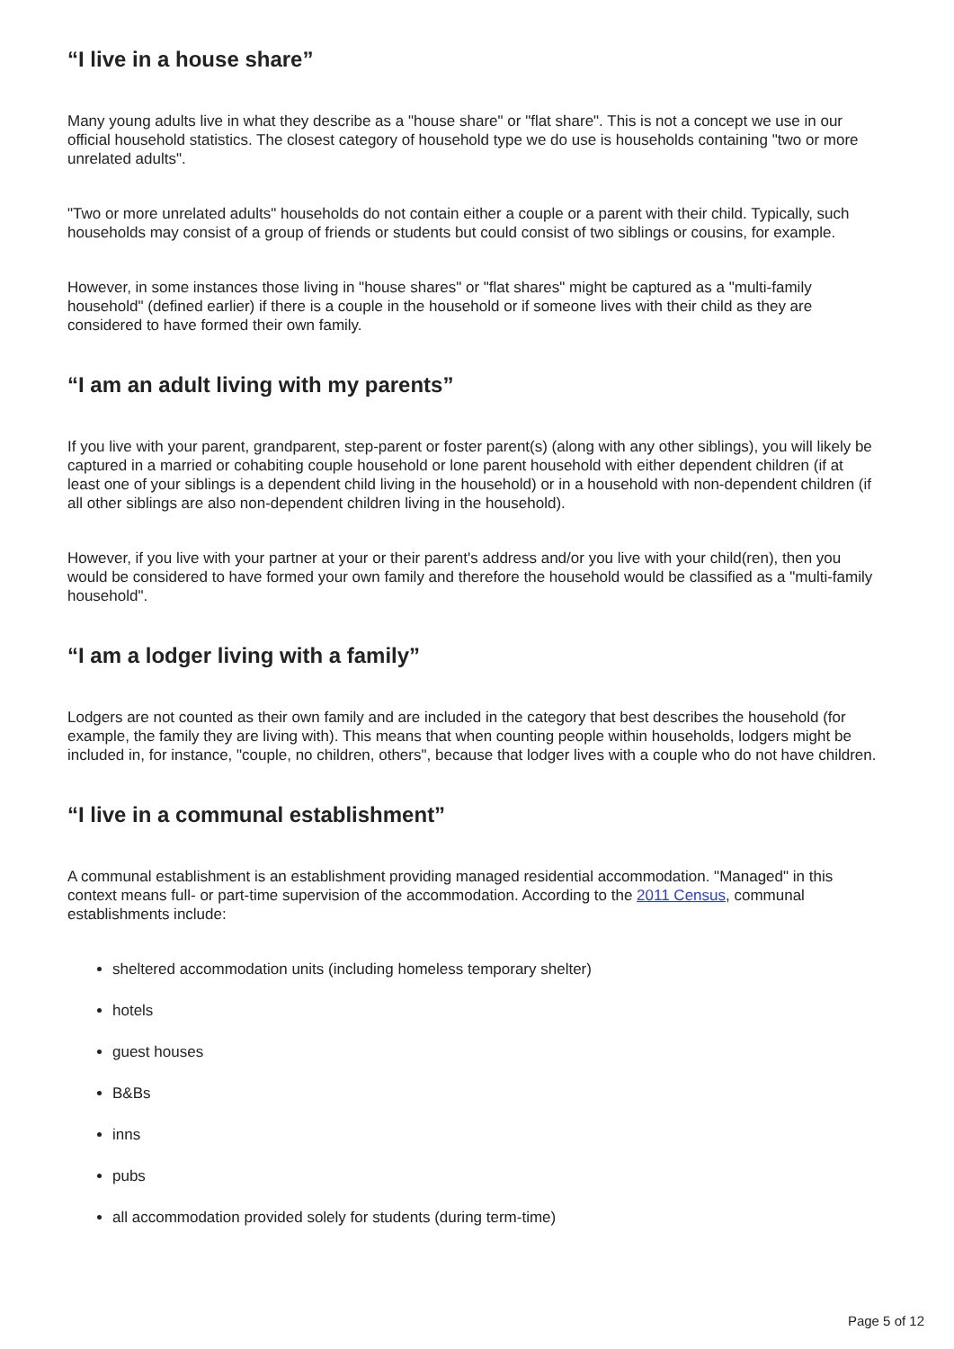“I live in a house share”
Many young adults live in what they describe as a "house share" or "flat share". This is not a concept we use in our official household statistics. The closest category of household type we do use is households containing "two or more unrelated adults".
"Two or more unrelated adults" households do not contain either a couple or a parent with their child. Typically, such households may consist of a group of friends or students but could consist of two siblings or cousins, for example.
However, in some instances those living in "house shares" or "flat shares" might be captured as a "multi-family household" (defined earlier) if there is a couple in the household or if someone lives with their child as they are considered to have formed their own family.
“I am an adult living with my parents”
If you live with your parent, grandparent, step-parent or foster parent(s) (along with any other siblings), you will likely be captured in a married or cohabiting couple household or lone parent household with either dependent children (if at least one of your siblings is a dependent child living in the household) or in a household with non-dependent children (if all other siblings are also non-dependent children living in the household).
However, if you live with your partner at your or their parent's address and/or you live with your child(ren), then you would be considered to have formed your own family and therefore the household would be classified as a "multi-family household".
“I am a lodger living with a family”
Lodgers are not counted as their own family and are included in the category that best describes the household (for example, the family they are living with). This means that when counting people within households, lodgers might be included in, for instance, "couple, no children, others", because that lodger lives with a couple who do not have children.
“I live in a communal establishment”
A communal establishment is an establishment providing managed residential accommodation. "Managed" in this context means full- or part-time supervision of the accommodation. According to the 2011 Census, communal establishments include:
sheltered accommodation units (including homeless temporary shelter)
hotels
guest houses
B&Bs
inns
pubs
all accommodation provided solely for students (during term-time)
Page 5 of 12